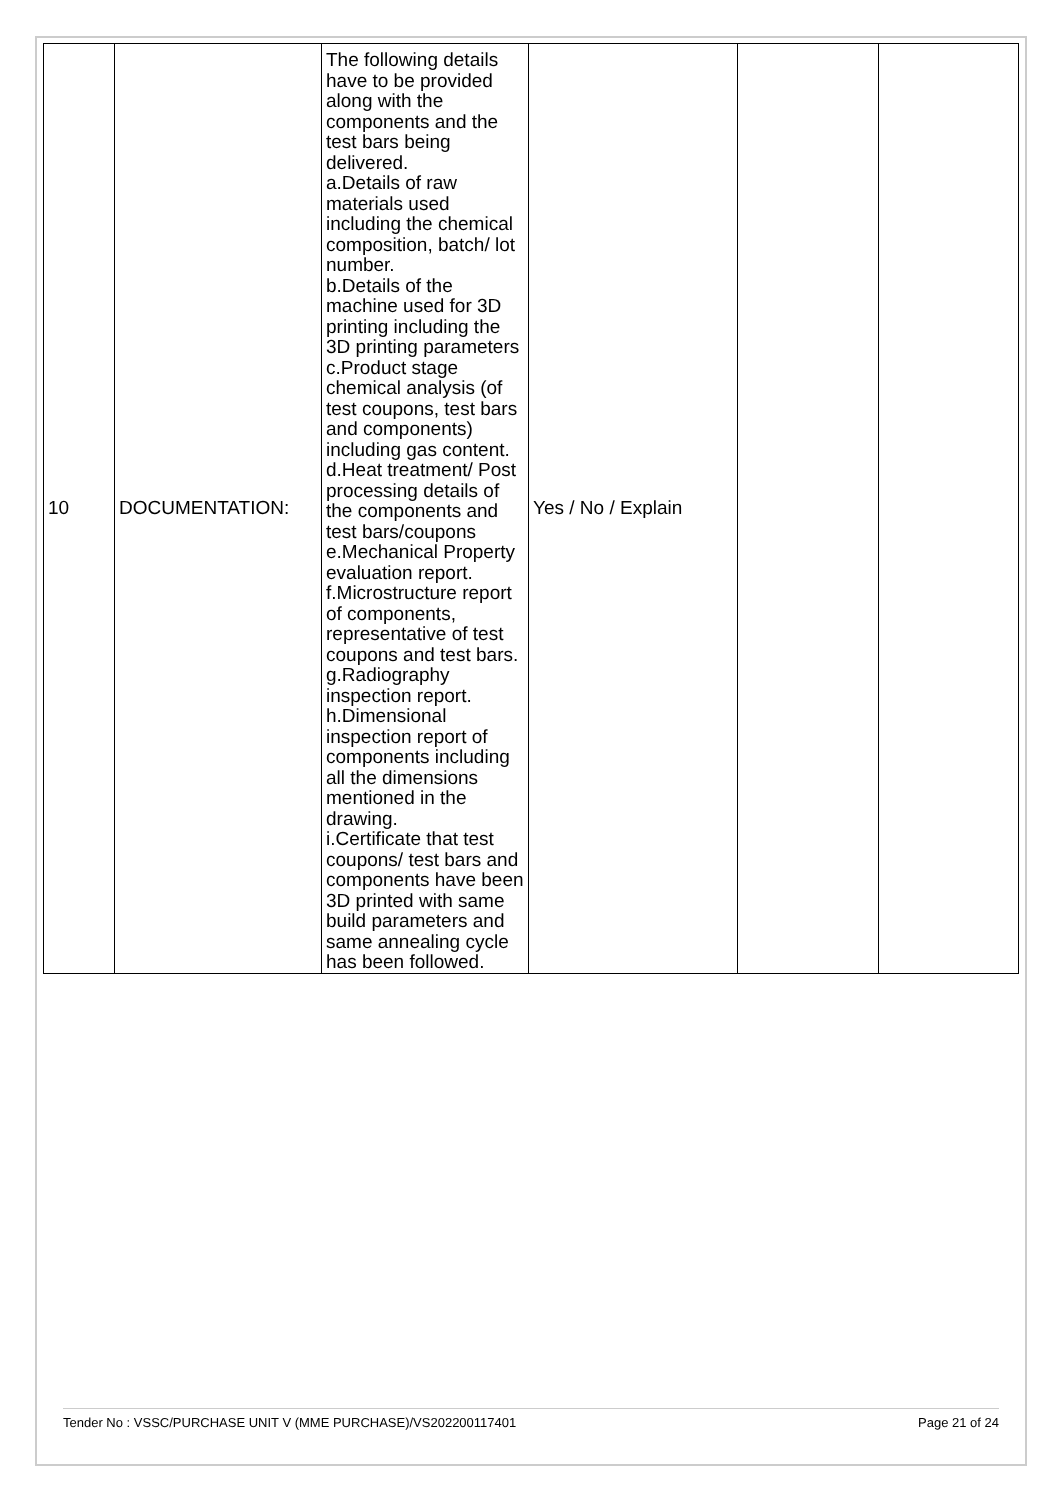| 10 | DOCUMENTATION: | The following details have to be provided along with the components and the test bars being delivered. a.Details of raw materials used including the chemical composition, batch/ lot number. b.Details of the machine used for 3D printing including the 3D printing parameters c.Product stage chemical analysis (of test coupons, test bars and components) including gas content. d.Heat treatment/ Post processing details of the components and test bars/coupons e.Mechanical Property evaluation report. f.Microstructure report of components, representative of test coupons and test bars. g.Radiography inspection report. h.Dimensional inspection report of components including all the dimensions mentioned in the drawing. i.Certificate that test coupons/ test bars and components have been 3D printed with same build parameters and same annealing cycle has been followed. | Yes / No / Explain | | |
Tender No : VSSC/PURCHASE UNIT V (MME PURCHASE)/VS202200117401 Page 21 of 24